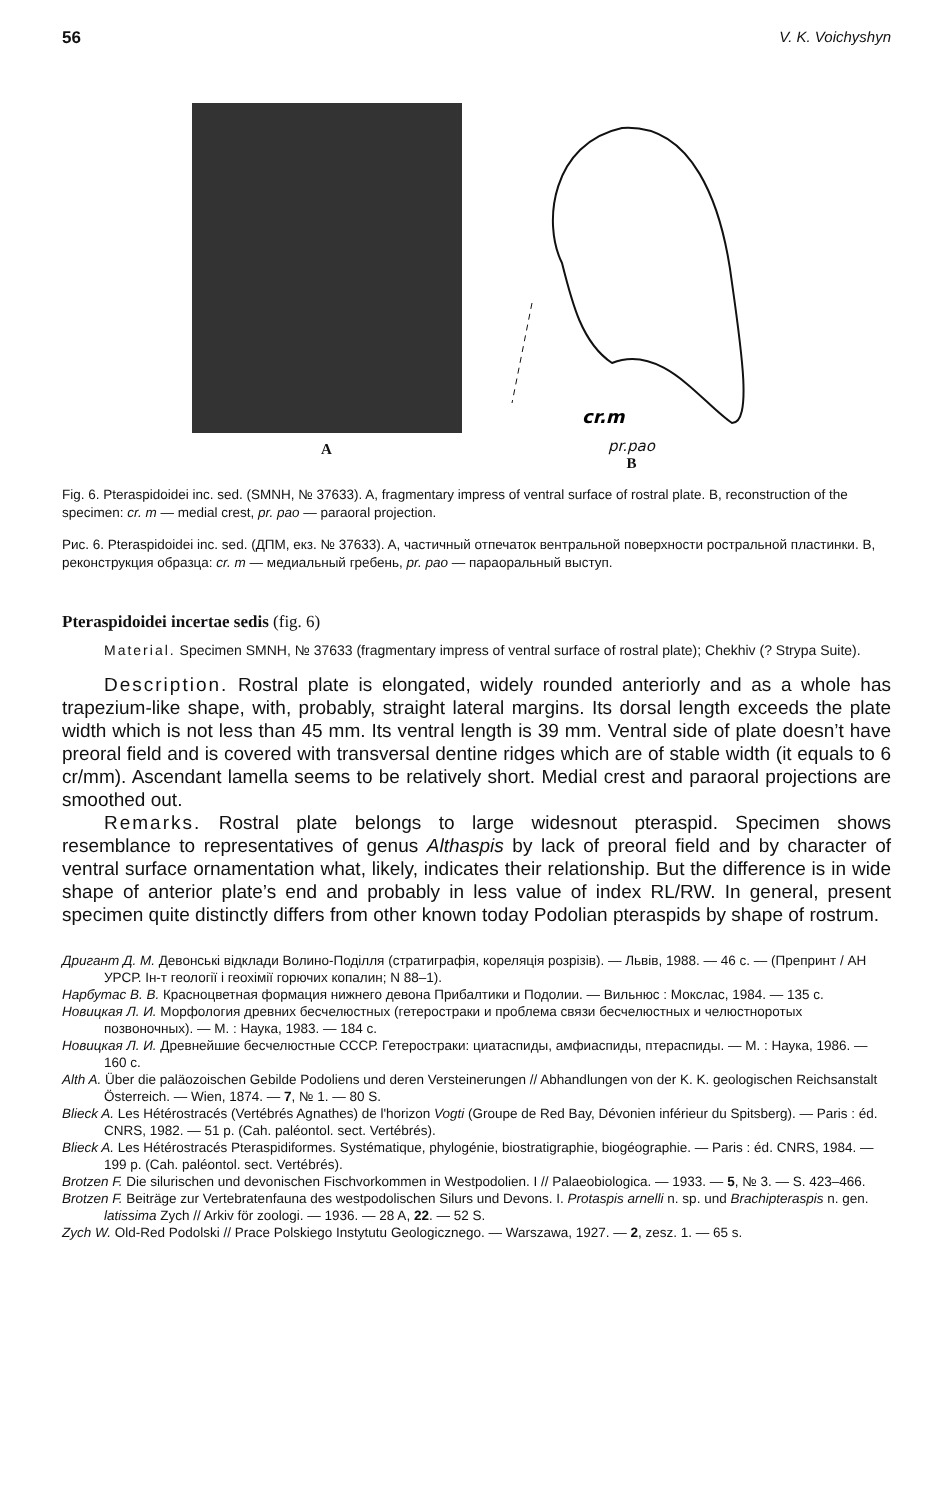56 V. K. Voichyshyn
A
cr.m
pr.pao
B
Fig. 6. Pteraspidoidei inc. sed. (SMNH, № 37633). A, fragmentary impress of ventral surface of rostral plate. B, reconstruction of the specimen: cr. m — medial crest, pr. pao — paraoral projection.
Рис. 6. Pteraspidoidei inc. sed. (ДПМ, екз. № 37633). A, частичный отпечаток вентральной поверхности ростральной пластинки. B, реконструкция образца: cr. m — медиальный гребень, pr. pao — параоральный выступ.
Pteraspidoidei incertae sedis (fig. 6)
Material. Specimen SMNH, № 37633 (fragmentary impress of ventral surface of rostral plate); Chekhiv (? Strypa Suite).
Description. Rostral plate is elongated, widely rounded anteriorly and as a whole has trapezium-like shape, with, probably, straight lateral margins. Its dorsal length exceeds the plate width which is not less than 45 mm. Its ventral length is 39 mm. Ventral side of plate doesn’t have preoral field and is covered with transversal dentine ridges which are of stable width (it equals to 6 cr/mm). Ascendant lamella seems to be relatively short. Medial crest and paraoral projections are smoothed out.
Remarks. Rostral plate belongs to large widesnout pteraspid. Specimen shows resemblance to representatives of genus Althaspis by lack of preoral field and by character of ventral surface ornamentation what, likely, indicates their relationship. But the difference is in wide shape of anterior plate’s end and probably in less value of index RL/RW. In general, present specimen quite distinctly differs from other known today Podolian pteraspids by shape of rostrum.
Дригант Д. М. Девонські відклади Волино-Поділля (стратиграфія, кореляція розрізів). — Львів, 1988. — 46 с. — (Препринт / АН УРСР. Ін-т геології і геохімії горючих копалин; N 88–1).
Нарбутас В. В. Красноцветная формация нижнего девона Прибалтики и Подолии. — Вильнюс : Мокслас, 1984. — 135 с.
Новицкая Л. И. Морфология древних бесчелюстных (гетеростраки и проблема связи бесчелюстных и челюстноротых позвоночных). — М. : Наука, 1983. — 184 с.
Новицкая Л. И. Древнейшие бесчелюстные СССР. Гетеростраки: циатаспиды, амфиаспиды, птераспиды. — М. : Наука, 1986. — 160 с.
Alth A. Über die paläozoischen Gebilde Podoliens und deren Versteinerungen // Abhandlungen von der K. K. geologischen Reichsanstalt Österreich. — Wien, 1874. — 7, № 1. — 80 S.
Blieck A. Les Hétérostracés (Vertébrés Agnathes) de l'horizon Vogti (Groupe de Red Bay, Dévonien inférieur du Spitsberg). — Paris : éd. CNRS, 1982. — 51 p. (Cah. paléontol. sect. Vertébrés).
Blieck A. Les Hétérostracés Pteraspidiformes. Systématique, phylogénie, biostratigraphie, biogéographie. — Paris : éd. CNRS, 1984. — 199 p. (Cah. paléontol. sect. Vertébrés).
Brotzen F. Die silurischen und devonischen Fischvorkommen in Westpodolien. I // Palaeobiologica. — 1933. — 5, № 3. — S. 423–466.
Brotzen F. Beiträge zur Vertebratenfauna des westpodolischen Silurs und Devons. I. Protaspis arnelli n. sp. und Brachipteraspis n. gen. latissima Zych // Arkiv för zoologi. — 1936. — 28 A, 22. — 52 S.
Zych W. Old-Red Podolski // Prace Polskiego Instytutu Geologicznego. — Warszawa, 1927. — 2, zesz. 1. — 65 s.